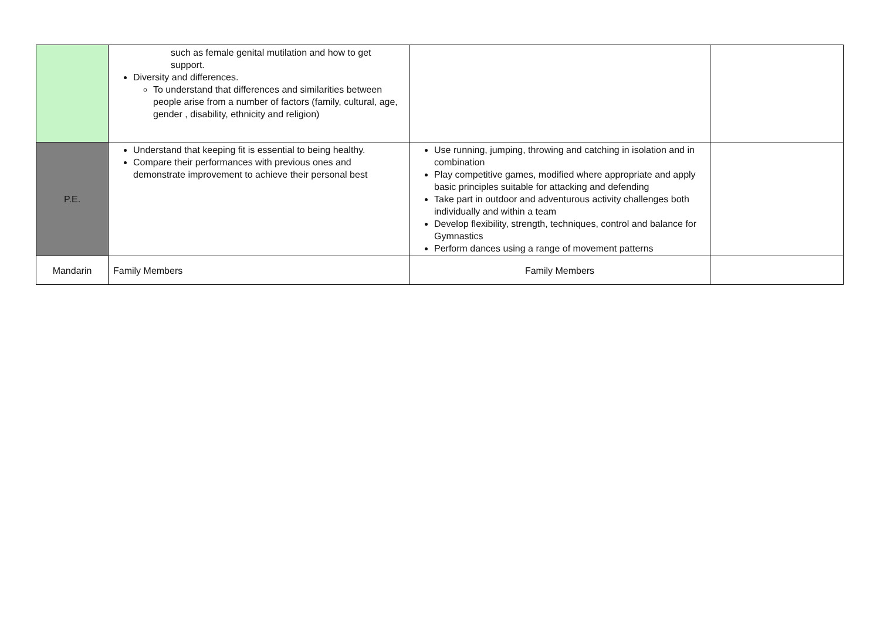| | such as female genital mutilation and how to get support. Diversity and differences. To understand that differences and similarities between people arise from a number of factors (family, cultural, age, gender , disability, ethnicity and religion) | | |
| P.E. | Understand that keeping fit is essential to being healthy. Compare their performances with previous ones and demonstrate improvement to achieve their personal best | Use running, jumping, throwing and catching in isolation and in combination Play competitive games, modified where appropriate and apply basic principles suitable for attacking and defending Take part in outdoor and adventurous activity challenges both individually and within a team Develop flexibility, strength, techniques, control and balance for Gymnastics Perform dances using a range of movement patterns | |
| Mandarin | Family Members | Family Members | |